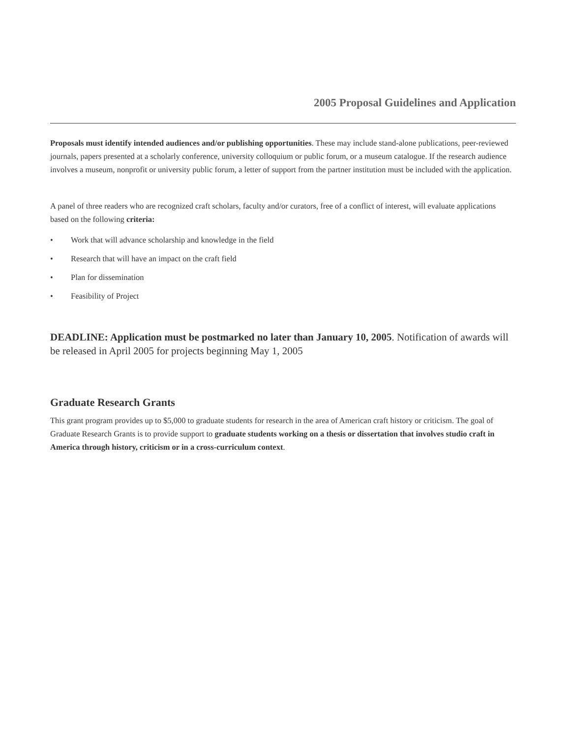2005 Proposal Guidelines and Application
Proposals must identify intended audiences and/or publishing opportunities. These may include stand-alone publications, peer-reviewed journals, papers presented at a scholarly conference, university colloquium or public forum, or a museum catalogue. If the research audience involves a museum, nonprofit or university public forum, a letter of support from the partner institution must be included with the application.
A panel of three readers who are recognized craft scholars, faculty and/or curators, free of a conflict of interest, will evaluate applications based on the following criteria:
• Work that will advance scholarship and knowledge in the field
• Research that will have an impact on the craft field
• Plan for dissemination
• Feasibility of Project
DEADLINE: Application must be postmarked no later than January 10, 2005. Notification of awards will be released in April 2005 for projects beginning May 1, 2005
Graduate Research Grants
This grant program provides up to $5,000 to graduate students for research in the area of American craft history or criticism. The goal of Graduate Research Grants is to provide support to graduate students working on a thesis or dissertation that involves studio craft in America through history, criticism or in a cross-curriculum context.